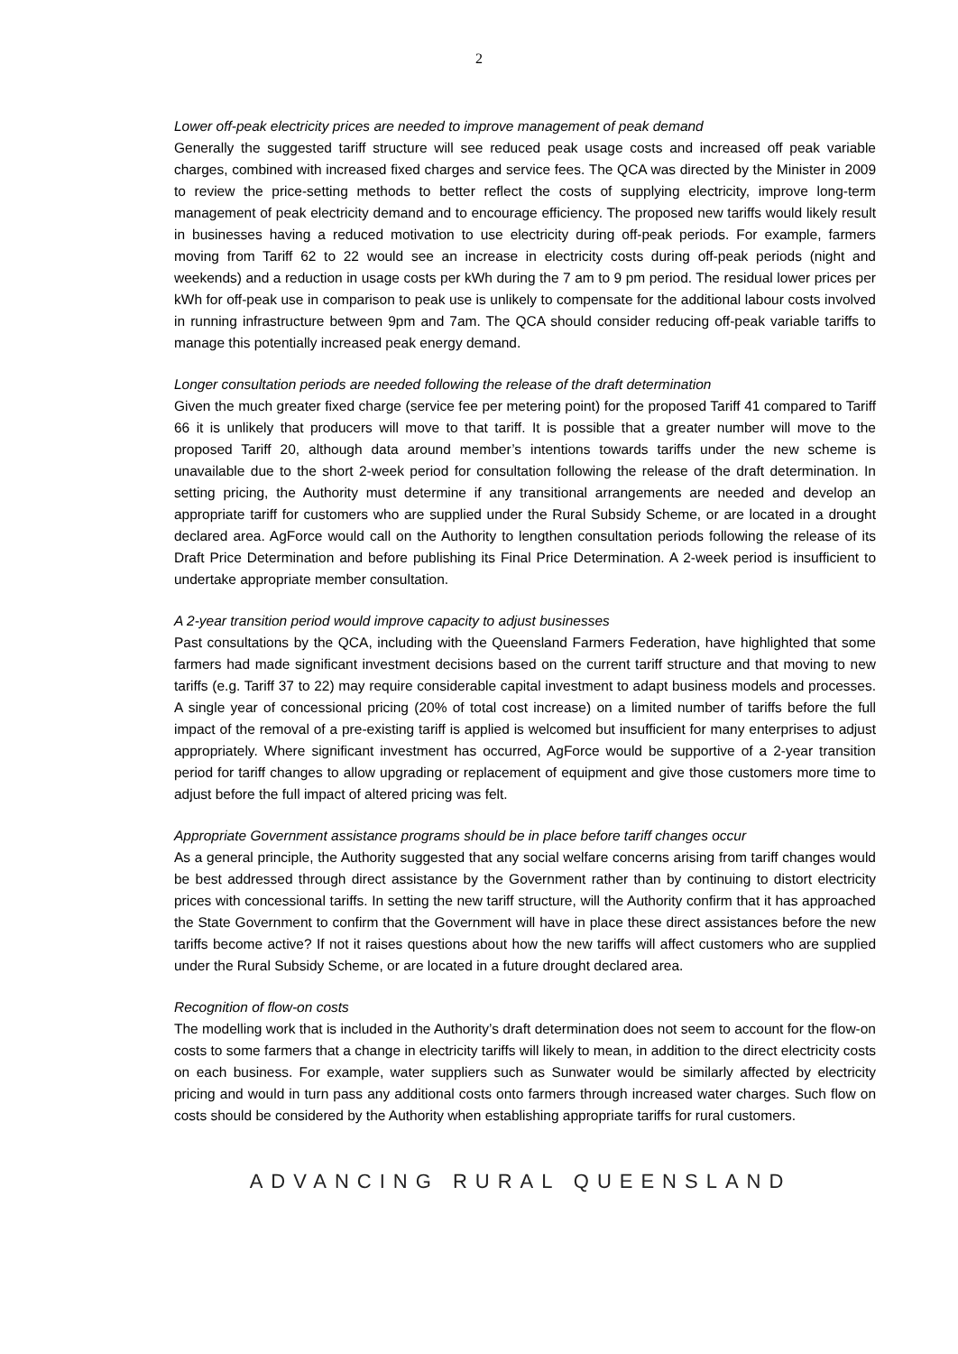2
Lower off-peak electricity prices are needed to improve management of peak demand
Generally the suggested tariff structure will see reduced peak usage costs and increased off peak variable charges, combined with increased fixed charges and service fees. The QCA was directed by the Minister in 2009 to review the price-setting methods to better reflect the costs of supplying electricity, improve long-term management of peak electricity demand and to encourage efficiency. The proposed new tariffs would likely result in businesses having a reduced motivation to use electricity during off-peak periods. For example, farmers moving from Tariff 62 to 22 would see an increase in electricity costs during off-peak periods (night and weekends) and a reduction in usage costs per kWh during the 7 am to 9 pm period. The residual lower prices per kWh for off-peak use in comparison to peak use is unlikely to compensate for the additional labour costs involved in running infrastructure between 9pm and 7am. The QCA should consider reducing off-peak variable tariffs to manage this potentially increased peak energy demand.
Longer consultation periods are needed following the release of the draft determination
Given the much greater fixed charge (service fee per metering point) for the proposed Tariff 41 compared to Tariff 66 it is unlikely that producers will move to that tariff. It is possible that a greater number will move to the proposed Tariff 20, although data around member’s intentions towards tariffs under the new scheme is unavailable due to the short 2-week period for consultation following the release of the draft determination. In setting pricing, the Authority must determine if any transitional arrangements are needed and develop an appropriate tariff for customers who are supplied under the Rural Subsidy Scheme, or are located in a drought declared area. AgForce would call on the Authority to lengthen consultation periods following the release of its Draft Price Determination and before publishing its Final Price Determination. A 2-week period is insufficient to undertake appropriate member consultation.
A 2-year transition period would improve capacity to adjust businesses
Past consultations by the QCA, including with the Queensland Farmers Federation, have highlighted that some farmers had made significant investment decisions based on the current tariff structure and that moving to new tariffs (e.g. Tariff 37 to 22) may require considerable capital investment to adapt business models and processes. A single year of concessional pricing (20% of total cost increase) on a limited number of tariffs before the full impact of the removal of a pre-existing tariff is applied is welcomed but insufficient for many enterprises to adjust appropriately. Where significant investment has occurred, AgForce would be supportive of a 2-year transition period for tariff changes to allow upgrading or replacement of equipment and give those customers more time to adjust before the full impact of altered pricing was felt.
Appropriate Government assistance programs should be in place before tariff changes occur
As a general principle, the Authority suggested that any social welfare concerns arising from tariff changes would be best addressed through direct assistance by the Government rather than by continuing to distort electricity prices with concessional tariffs. In setting the new tariff structure, will the Authority confirm that it has approached the State Government to confirm that the Government will have in place these direct assistances before the new tariffs become active? If not it raises questions about how the new tariffs will affect customers who are supplied under the Rural Subsidy Scheme, or are located in a future drought declared area.
Recognition of flow-on costs
The modelling work that is included in the Authority’s draft determination does not seem to account for the flow-on costs to some farmers that a change in electricity tariffs will likely to mean, in addition to the direct electricity costs on each business. For example, water suppliers such as Sunwater would be similarly affected by electricity pricing and would in turn pass any additional costs onto farmers through increased water charges. Such flow on costs should be considered by the Authority when establishing appropriate tariffs for rural customers.
ADVANCING RURAL QUEENSLAND